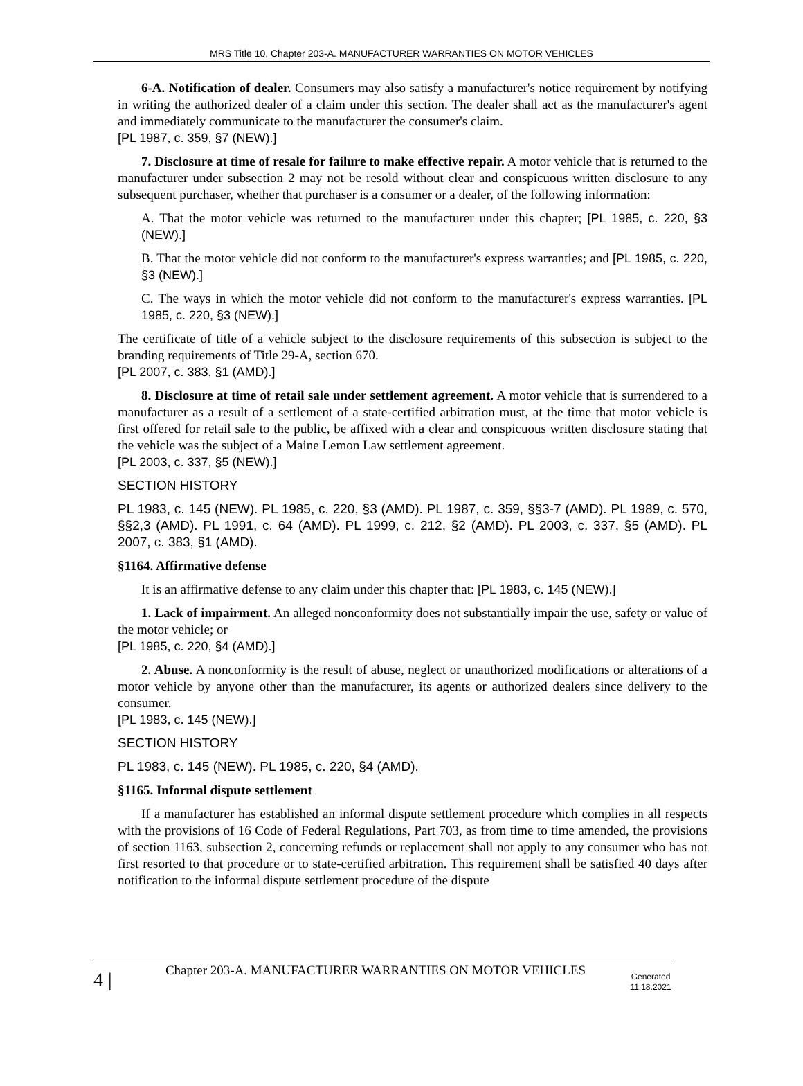MRS Title 10, Chapter 203-A. MANUFACTURER WARRANTIES ON MOTOR VEHICLES
6-A. Notification of dealer. Consumers may also satisfy a manufacturer's notice requirement by notifying in writing the authorized dealer of a claim under this section. The dealer shall act as the manufacturer's agent and immediately communicate to the manufacturer the consumer's claim.
[PL 1987, c. 359, §7 (NEW).]
7. Disclosure at time of resale for failure to make effective repair. A motor vehicle that is returned to the manufacturer under subsection 2 may not be resold without clear and conspicuous written disclosure to any subsequent purchaser, whether that purchaser is a consumer or a dealer, of the following information:
A. That the motor vehicle was returned to the manufacturer under this chapter; [PL 1985, c. 220, §3 (NEW).]
B. That the motor vehicle did not conform to the manufacturer's express warranties; and [PL 1985, c. 220, §3 (NEW).]
C. The ways in which the motor vehicle did not conform to the manufacturer's express warranties. [PL 1985, c. 220, §3 (NEW).]
The certificate of title of a vehicle subject to the disclosure requirements of this subsection is subject to the branding requirements of Title 29-A, section 670.
[PL 2007, c. 383, §1 (AMD).]
8. Disclosure at time of retail sale under settlement agreement. A motor vehicle that is surrendered to a manufacturer as a result of a settlement of a state-certified arbitration must, at the time that motor vehicle is first offered for retail sale to the public, be affixed with a clear and conspicuous written disclosure stating that the vehicle was the subject of a Maine Lemon Law settlement agreement.
[PL 2003, c. 337, §5 (NEW).]
SECTION HISTORY
PL 1983, c. 145 (NEW). PL 1985, c. 220, §3 (AMD). PL 1987, c. 359, §§3-7 (AMD). PL 1989, c. 570, §§2,3 (AMD). PL 1991, c. 64 (AMD). PL 1999, c. 212, §2 (AMD). PL 2003, c. 337, §5 (AMD). PL 2007, c. 383, §1 (AMD).
§1164. Affirmative defense
It is an affirmative defense to any claim under this chapter that: [PL 1983, c. 145 (NEW).]
1. Lack of impairment. An alleged nonconformity does not substantially impair the use, safety or value of the motor vehicle; or
[PL 1985, c. 220, §4 (AMD).]
2. Abuse. A nonconformity is the result of abuse, neglect or unauthorized modifications or alterations of a motor vehicle by anyone other than the manufacturer, its agents or authorized dealers since delivery to the consumer.
[PL 1983, c. 145 (NEW).]
SECTION HISTORY
PL 1983, c. 145 (NEW). PL 1985, c. 220, §4 (AMD).
§1165. Informal dispute settlement
If a manufacturer has established an informal dispute settlement procedure which complies in all respects with the provisions of 16 Code of Federal Regulations, Part 703, as from time to time amended, the provisions of section 1163, subsection 2, concerning refunds or replacement shall not apply to any consumer who has not first resorted to that procedure or to state-certified arbitration. This requirement shall be satisfied 40 days after notification to the informal dispute settlement procedure of the dispute
4 |
Chapter 203-A. MANUFACTURER WARRANTIES ON MOTOR VEHICLES
Generated 11.18.2021